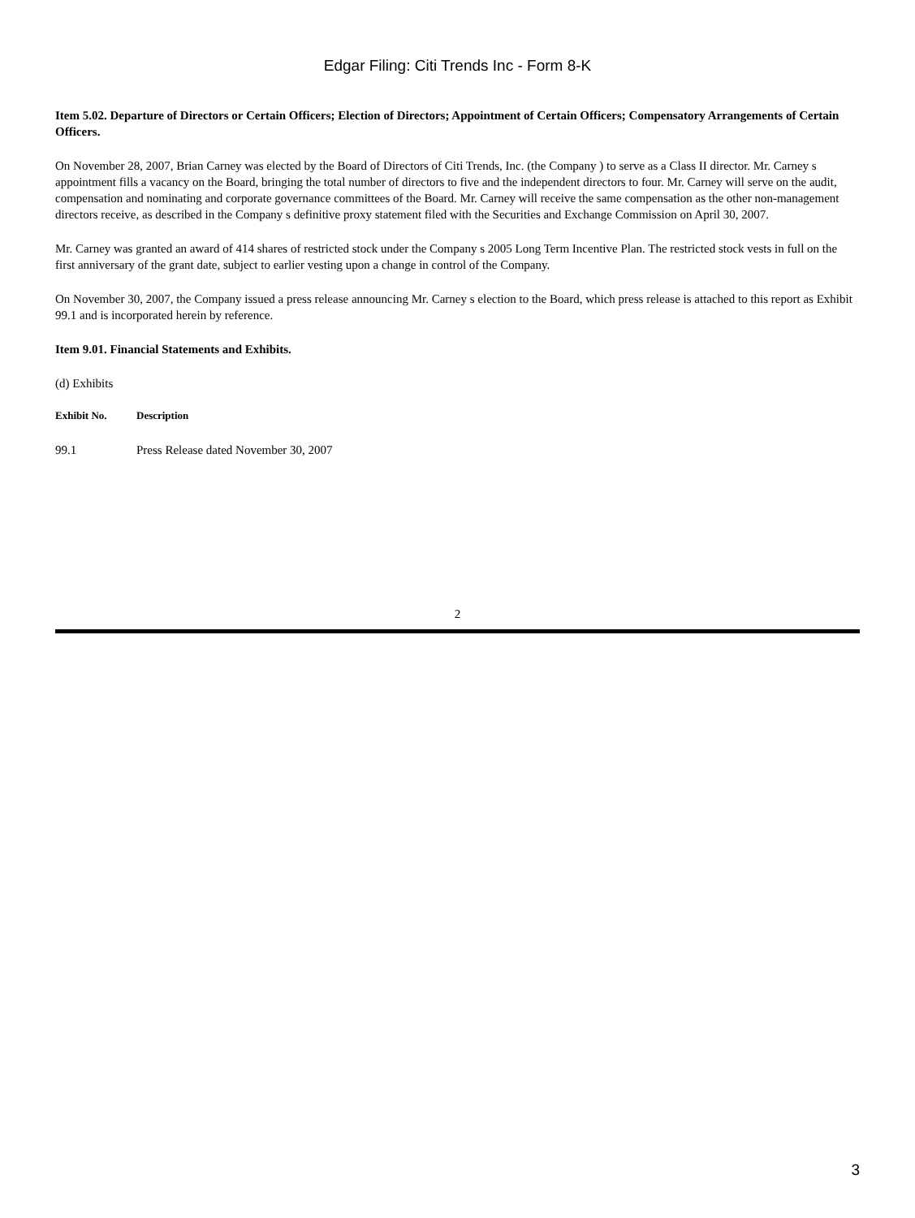Edgar Filing: Citi Trends Inc - Form 8-K
Item 5.02. Departure of Directors or Certain Officers; Election of Directors; Appointment of Certain Officers; Compensatory Arrangements of Certain Officers.
On November 28, 2007, Brian Carney was elected by the Board of Directors of Citi Trends, Inc. (the Company ) to serve as a Class II director. Mr. Carney s appointment fills a vacancy on the Board, bringing the total number of directors to five and the independent directors to four. Mr. Carney will serve on the audit, compensation and nominating and corporate governance committees of the Board. Mr. Carney will receive the same compensation as the other non-management directors receive, as described in the Company s definitive proxy statement filed with the Securities and Exchange Commission on April 30, 2007.
Mr. Carney was granted an award of 414 shares of restricted stock under the Company s 2005 Long Term Incentive Plan. The restricted stock vests in full on the first anniversary of the grant date, subject to earlier vesting upon a change in control of the Company.
On November 30, 2007, the Company issued a press release announcing Mr. Carney s election to the Board, which press release is attached to this report as Exhibit 99.1 and is incorporated herein by reference.
Item 9.01. Financial Statements and Exhibits.
(d) Exhibits
| Exhibit No. | Description |
| --- | --- |
| 99.1 | Press Release dated November 30, 2007 |
2
3